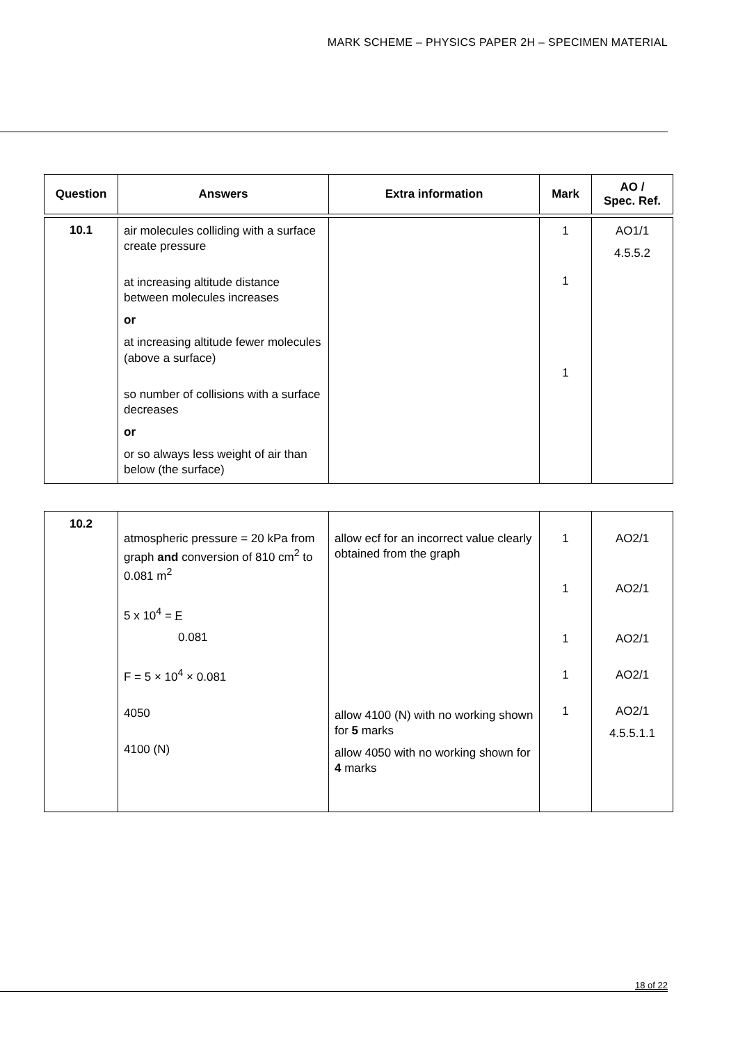MARK SCHEME – PHYSICS PAPER 2H – SPECIMEN MATERIAL
| Question | Answers | Extra information | Mark | AO / Spec. Ref. |
| --- | --- | --- | --- | --- |
| 10.1 | air molecules colliding with a surface create pressure at increasing altitude distance between molecules increases or at increasing altitude fewer molecules (above a surface) so number of collisions with a surface decreases or or so always less weight of air than below (the surface) | | 1 1 1 | AO1/1 4.5.5.2 |
| 10.2 | atmospheric pressure = 20 kPa from graph and conversion of 810 cm<sup>2</sup> to 0.081 m<sup>2</sup> 5 x 10<sup>4</sup> = F 0.081 F = 5 × 10<sup>4</sup> × 0.081 4050 4100 (N) | allow ecf for an incorrect value clearly obtained from the graph allow 4100 (N) with no working shown for 5 marks allow 4050 with no working shown for 4 marks | 1 1 1 1 1 | AO2/1 AO2/1 AO2/1 AO2/1 AO2/1 4.5.5.1.1 |
18 of 22